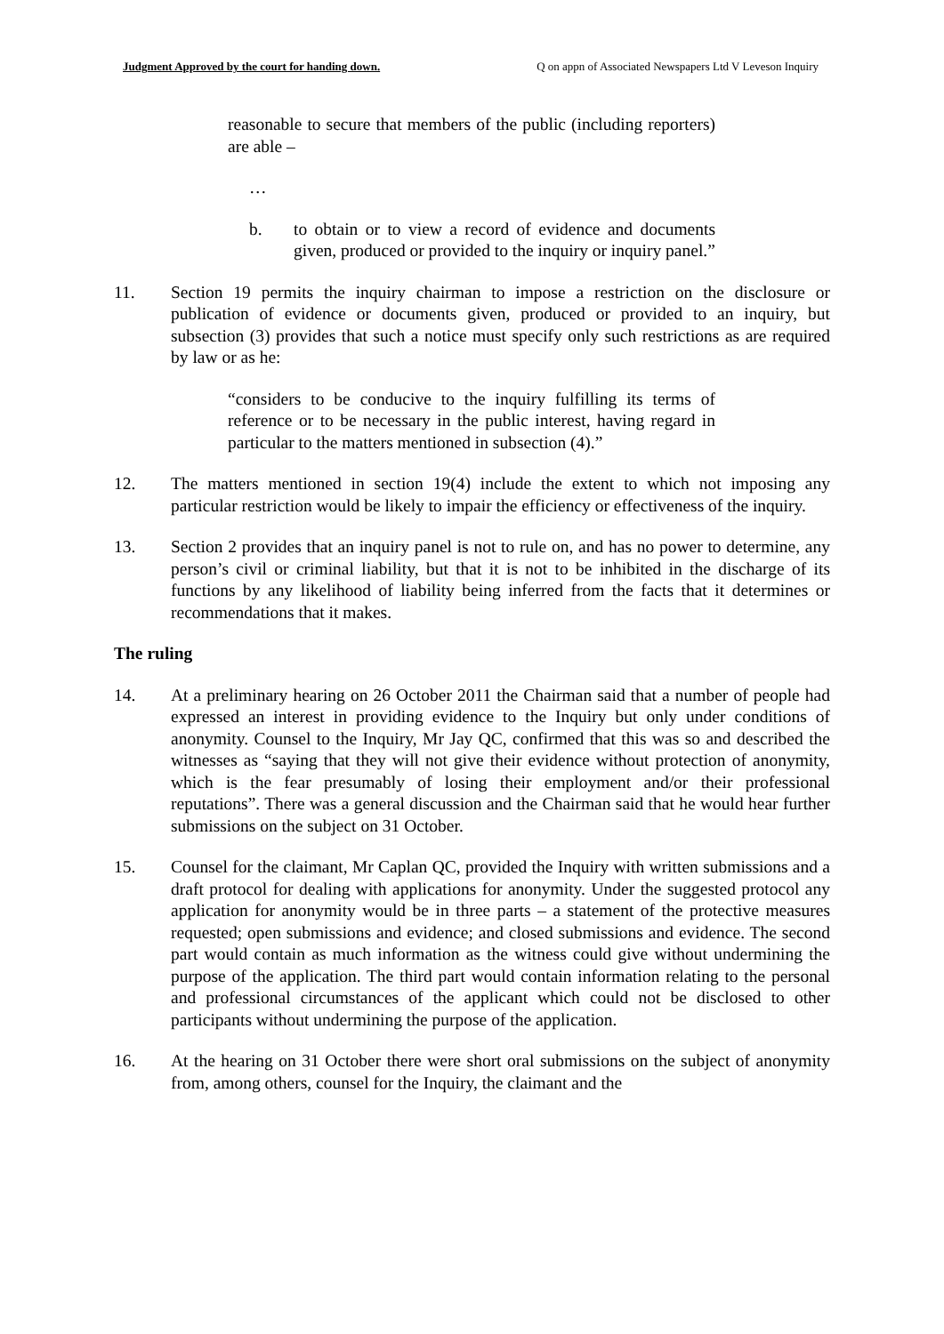Judgment Approved by the court for handing down. Q on appn of Associated Newspapers Ltd V Leveson Inquiry
reasonable to secure that members of the public (including reporters) are able –
…
b. to obtain or to view a record of evidence and documents given, produced or provided to the inquiry or inquiry panel.”
11. Section 19 permits the inquiry chairman to impose a restriction on the disclosure or publication of evidence or documents given, produced or provided to an inquiry, but subsection (3) provides that such a notice must specify only such restrictions as are required by law or as he:
“considers to be conducive to the inquiry fulfilling its terms of reference or to be necessary in the public interest, having regard in particular to the matters mentioned in subsection (4).”
12. The matters mentioned in section 19(4) include the extent to which not imposing any particular restriction would be likely to impair the efficiency or effectiveness of the inquiry.
13. Section 2 provides that an inquiry panel is not to rule on, and has no power to determine, any person’s civil or criminal liability, but that it is not to be inhibited in the discharge of its functions by any likelihood of liability being inferred from the facts that it determines or recommendations that it makes.
The ruling
14. At a preliminary hearing on 26 October 2011 the Chairman said that a number of people had expressed an interest in providing evidence to the Inquiry but only under conditions of anonymity. Counsel to the Inquiry, Mr Jay QC, confirmed that this was so and described the witnesses as “saying that they will not give their evidence without protection of anonymity, which is the fear presumably of losing their employment and/or their professional reputations”. There was a general discussion and the Chairman said that he would hear further submissions on the subject on 31 October.
15. Counsel for the claimant, Mr Caplan QC, provided the Inquiry with written submissions and a draft protocol for dealing with applications for anonymity. Under the suggested protocol any application for anonymity would be in three parts – a statement of the protective measures requested; open submissions and evidence; and closed submissions and evidence. The second part would contain as much information as the witness could give without undermining the purpose of the application. The third part would contain information relating to the personal and professional circumstances of the applicant which could not be disclosed to other participants without undermining the purpose of the application.
16. At the hearing on 31 October there were short oral submissions on the subject of anonymity from, among others, counsel for the Inquiry, the claimant and the